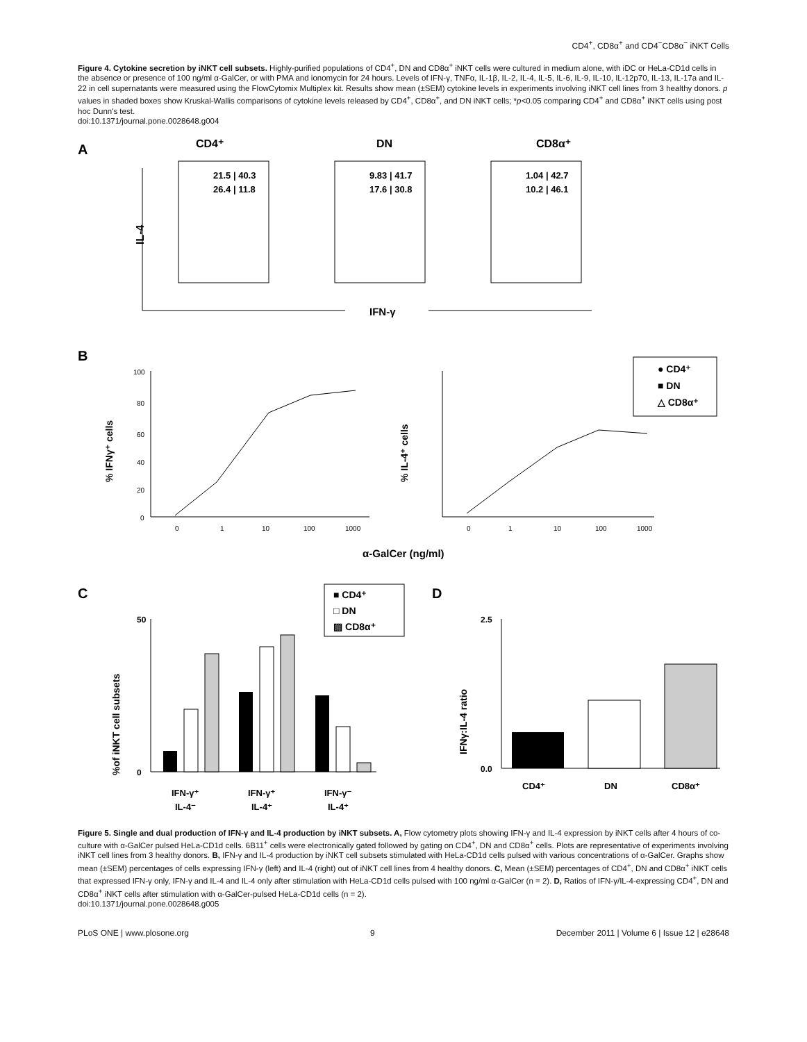CD4<sup>+</sup>, CD8α<sup>+</sup> and CD4<sup>−</sup>CD8α<sup>−</sup> iNKT Cells
Figure 4. Cytokine secretion by iNKT cell subsets. Highly-purified populations of CD4<sup>+</sup>, DN and CD8α<sup>+</sup> iNKT cells were cultured in medium alone, with iDC or HeLa-CD1d cells in the absence or presence of 100 ng/ml α-GalCer, or with PMA and ionomycin for 24 hours. Levels of IFN-γ, TNFα, IL-1β, IL-2, IL-4, IL-5, IL-6, IL-9, IL-10, IL-12p70, IL-13, IL-17a and IL-22 in cell supernatants were measured using the FlowCytomix Multiplex kit. Results show mean (±SEM) cytokine levels in experiments involving iNKT cell lines from 3 healthy donors. p values in shaded boxes show Kruskal-Wallis comparisons of cytokine levels released by CD4<sup>+</sup>, CD8α<sup>+</sup>, and DN iNKT cells; *p<0.05 comparing CD4<sup>+</sup> and CD8α<sup>+</sup> iNKT cells using post hoc Dunn's test.
doi:10.1371/journal.pone.0028648.g004
A
CD4⁺
DN
CD8α⁺
IL-4
21.5 | 40.3
26.4 | 11.8
9.83 | 41.7
17.6 | 30.8
1.04 | 42.7
10.2 | 46.1
IFN-γ
B
% IFNγ⁺ cells
% IL-4⁺ cells
100
80
60
40
20
0
0
1
10
100
1000
0
1
10
100
1000
α-GalCer (ng/ml)
● CD4⁺
■ DN
△ CD8α⁺
C
D
%of iNKT cell subsets
50
0
IFN-γ⁺
IL-4⁻
IFN-γ⁺
IL-4⁺
IFN-γ⁻
IL-4⁺
■ CD4⁺
□ DN
▨ CD8α⁺
IFNγ:IL-4 ratio
2.5
0.0
CD4⁺
DN
CD8α⁺
Figure 5. Single and dual production of IFN-γ and IL-4 production by iNKT subsets. A, Flow cytometry plots showing IFN-γ and IL-4 expression by iNKT cells after 4 hours of co-culture with α-GalCer pulsed HeLa-CD1d cells. 6B11<sup>+</sup> cells were electronically gated followed by gating on CD4<sup>+</sup>, DN and CD8α<sup>+</sup> cells. Plots are representative of experiments involving iNKT cell lines from 3 healthy donors. B, IFN-γ and IL-4 production by iNKT cell subsets stimulated with HeLa-CD1d cells pulsed with various concentrations of α-GalCer. Graphs show mean (±SEM) percentages of cells expressing IFN-γ (left) and IL-4 (right) out of iNKT cell lines from 4 healthy donors. C, Mean (±SEM) percentages of CD4<sup>+</sup>, DN and CD8α<sup>+</sup> iNKT cells that expressed IFN-γ only, IFN-γ and IL-4 and IL-4 only after stimulation with HeLa-CD1d cells pulsed with 100 ng/ml α-GalCer (n = 2). D, Ratios of IFN-γ/IL-4-expressing CD4<sup>+</sup>, DN and CD8α<sup>+</sup> iNKT cells after stimulation with α-GalCer-pulsed HeLa-CD1d cells (n = 2).
doi:10.1371/journal.pone.0028648.g005
PLoS ONE | www.plosone.org 9 December 2011 | Volume 6 | Issue 12 | e28648